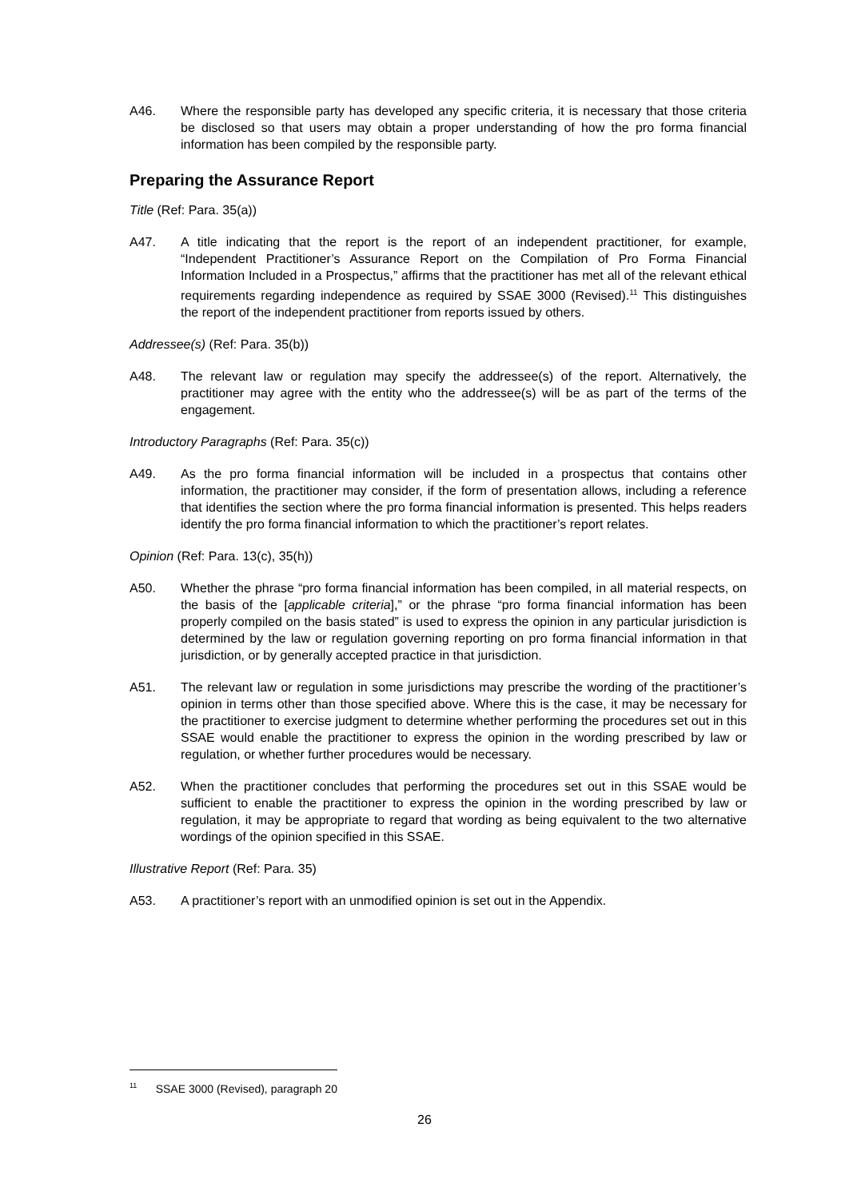A46. Where the responsible party has developed any specific criteria, it is necessary that those criteria be disclosed so that users may obtain a proper understanding of how the pro forma financial information has been compiled by the responsible party.
Preparing the Assurance Report
Title (Ref: Para. 35(a))
A47. A title indicating that the report is the report of an independent practitioner, for example, “Independent Practitioner’s Assurance Report on the Compilation of Pro Forma Financial Information Included in a Prospectus,” affirms that the practitioner has met all of the relevant ethical requirements regarding independence as required by SSAE 3000 (Revised).<sup>11</sup> This distinguishes the report of the independent practitioner from reports issued by others.
Addressee(s) (Ref: Para. 35(b))
A48. The relevant law or regulation may specify the addressee(s) of the report. Alternatively, the practitioner may agree with the entity who the addressee(s) will be as part of the terms of the engagement.
Introductory Paragraphs (Ref: Para. 35(c))
A49. As the pro forma financial information will be included in a prospectus that contains other information, the practitioner may consider, if the form of presentation allows, including a reference that identifies the section where the pro forma financial information is presented. This helps readers identify the pro forma financial information to which the practitioner’s report relates.
Opinion (Ref: Para. 13(c), 35(h))
A50. Whether the phrase “pro forma financial information has been compiled, in all material respects, on the basis of the [applicable criteria],” or the phrase “pro forma financial information has been properly compiled on the basis stated” is used to express the opinion in any particular jurisdiction is determined by the law or regulation governing reporting on pro forma financial information in that jurisdiction, or by generally accepted practice in that jurisdiction.
A51. The relevant law or regulation in some jurisdictions may prescribe the wording of the practitioner’s opinion in terms other than those specified above. Where this is the case, it may be necessary for the practitioner to exercise judgment to determine whether performing the procedures set out in this SSAE would enable the practitioner to express the opinion in the wording prescribed by law or regulation, or whether further procedures would be necessary.
A52. When the practitioner concludes that performing the procedures set out in this SSAE would be sufficient to enable the practitioner to express the opinion in the wording prescribed by law or regulation, it may be appropriate to regard that wording as being equivalent to the two alternative wordings of the opinion specified in this SSAE.
Illustrative Report (Ref: Para. 35)
A53. A practitioner’s report with an unmodified opinion is set out in the Appendix.
<sup>11</sup> SSAE 3000 (Revised), paragraph 20
26